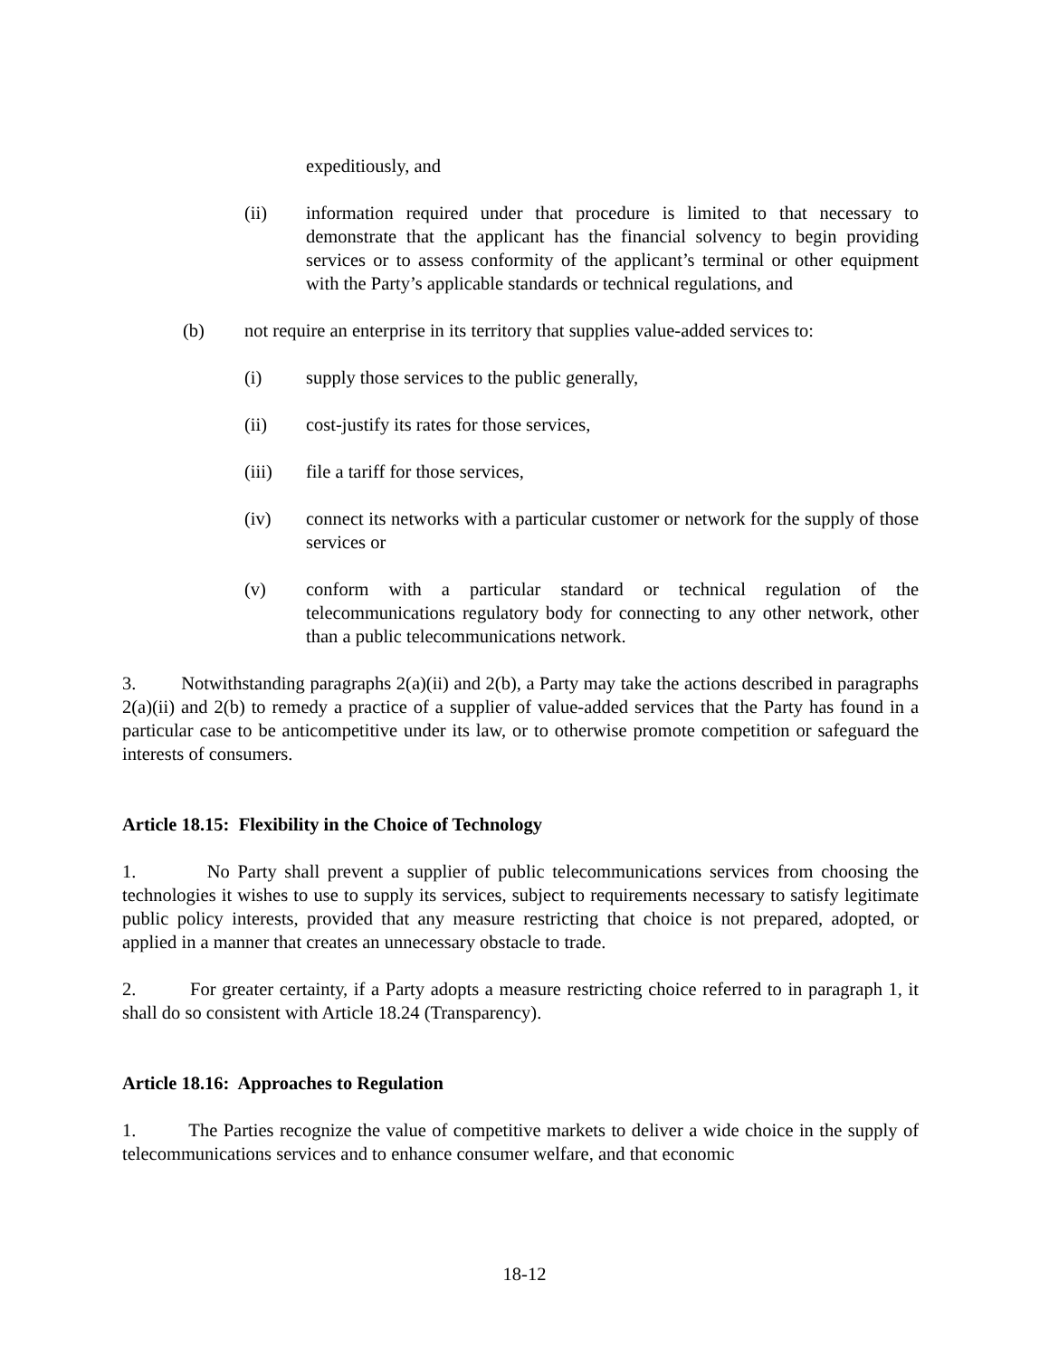expeditiously, and
(ii) information required under that procedure is limited to that necessary to demonstrate that the applicant has the financial solvency to begin providing services or to assess conformity of the applicant’s terminal or other equipment with the Party’s applicable standards or technical regulations, and
(b) not require an enterprise in its territory that supplies value-added services to:
(i) supply those services to the public generally,
(ii) cost-justify its rates for those services,
(iii) file a tariff for those services,
(iv) connect its networks with a particular customer or network for the supply of those services or
(v) conform with a particular standard or technical regulation of the telecommunications regulatory body for connecting to any other network, other than a public telecommunications network.
3. Notwithstanding paragraphs 2(a)(ii) and 2(b), a Party may take the actions described in paragraphs 2(a)(ii) and 2(b) to remedy a practice of a supplier of value-added services that the Party has found in a particular case to be anticompetitive under its law, or to otherwise promote competition or safeguard the interests of consumers.
Article 18.15: Flexibility in the Choice of Technology
1. No Party shall prevent a supplier of public telecommunications services from choosing the technologies it wishes to use to supply its services, subject to requirements necessary to satisfy legitimate public policy interests, provided that any measure restricting that choice is not prepared, adopted, or applied in a manner that creates an unnecessary obstacle to trade.
2. For greater certainty, if a Party adopts a measure restricting choice referred to in paragraph 1, it shall do so consistent with Article 18.24 (Transparency).
Article 18.16: Approaches to Regulation
1. The Parties recognize the value of competitive markets to deliver a wide choice in the supply of telecommunications services and to enhance consumer welfare, and that economic
18-12